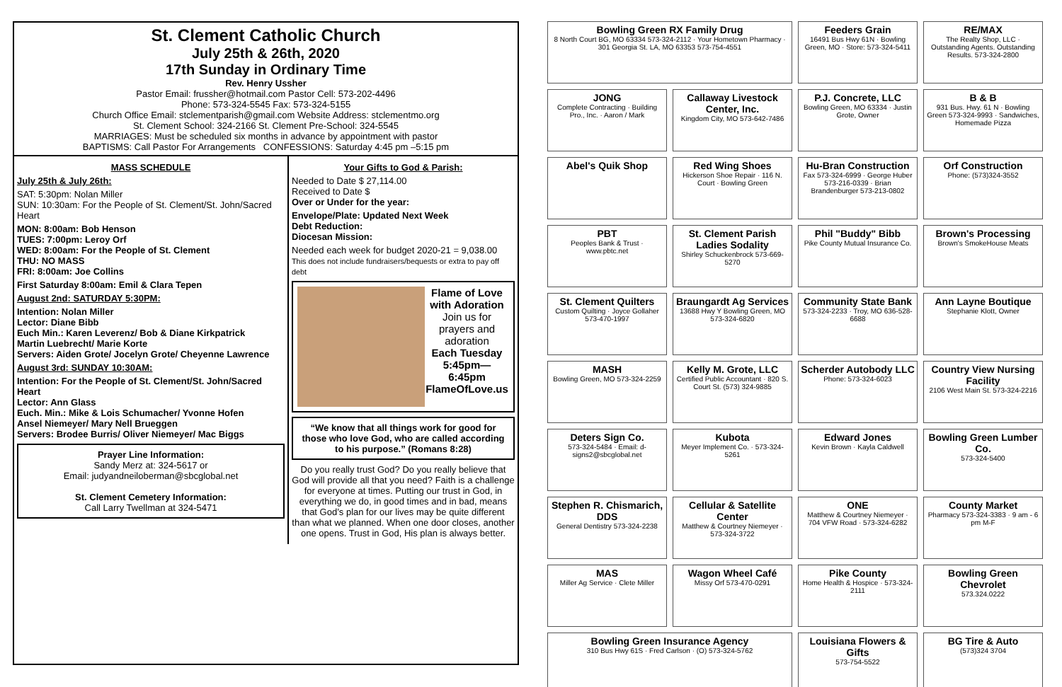St. Clement Catholic Church
July 25th & 26th, 2020
17th Sunday in Ordinary Time
Rev. Henry Ussher
Pastor Email: frussher@hotmail.com Pastor Cell: 573-202-4496
Phone: 573-324-5545 Fax: 573-324-5155
Church Office Email: stclementparish@gmail.com Website Address: stclementmo.org
St. Clement School: 324-2166 St. Clement Pre-School: 324-5545
MARRIAGES: Must be scheduled six months in advance by appointment with pastor
BAPTISMS: Call Pastor For Arrangements CONFESSIONS: Saturday 4:45 pm –5:15 pm
MASS SCHEDULE
July 25th & July 26th:
SAT: 5:30pm: Nolan Miller
SUN: 10:30am: For the People of St. Clement/St. John/Sacred Heart
MON: 8:00am: Bob Henson
TUES: 7:00pm: Leroy Orf
WED: 8:00am: For the People of St. Clement
THU: NO MASS
FRI: 8:00am: Joe Collins
First Saturday 8:00am: Emil & Clara Tepen
August 2nd: SATURDAY 5:30PM:
Intention: Nolan Miller
Lector: Diane Bibb
Euch Min.: Karen Leverenz/ Bob & Diane Kirkpatrick
Martin Luebrecht/ Marie Korte
Servers: Aiden Grote/ Jocelyn Grote/ Cheyenne Lawrence
August 3rd: SUNDAY 10:30AM:
Intention: For the People of St. Clement/St. John/Sacred Heart
Lector: Ann Glass
Euch. Min.: Mike & Lois Schumacher/ Yvonne Hofen
Ansel Niemeyer/ Mary Nell Brueggen
Servers: Brodee Burris/ Oliver Niemeyer/ Mac Biggs
Prayer Line Information:
Sandy Merz at: 324-5617 or
Email: judyandneiloberman@sbcglobal.net
St. Clement Cemetery Information:
Call Larry Twellman at 324-5471
Your Gifts to God & Parish:
Needed to Date $ 27,114.00
Received to Date $
Over or Under for the year:
Envelope/Plate: Updated Next Week
Debt Reduction:
Diocesan Mission:
Needed each week for budget 2020-21 = 9,038.00
This does not include fundraisers/bequests or extra to pay off debt
Flame of Love with Adoration
Join us for prayers and adoration
Each Tuesday 5:45pm—6:45pm
FlameOfLove.us
“We know that all things work for good for those who love God, who are called according to his purpose.” (Romans 8:28)
Do you really trust God? Do you really believe that God will provide all that you need? Faith is a challenge for everyone at times. Putting our trust in God, in everything we do, in good times and in bad, means that God’s plan for our lives may be quite different than what we planned. When one door closes, another one opens. Trust in God, His plan is always better.
Bowling Green RX Family Drug
8 North Court BG, MO 63334 573-324-2112 · Your Hometown Pharmacy · 301 Georgia St. LA, MO 63353 573-754-4551
Feeders Grain
16491 Bus Hwy 61N · Bowling Green, MO · Store: 573-324-5411
RE/MAX
The Realty Shop, LLC · Outstanding Agents. Outstanding Results. 573-324-2800
JONG
Complete Contracting · Building Pro., Inc. · Aaron / Mark
Callaway Livestock Center, Inc.
Kingdom City, MO 573-642-7486
P.J. Concrete, LLC
Bowling Green, MO 63334 · Justin Grote, Owner
B & B
931 Bus. Hwy. 61 N · Bowling Green 573-324-9993 · Sandwiches, Homemade Pizza
Abel's Quik Shop
Red Wing Shoes
Hickerson Shoe Repair · 116 N. Court · Bowling Green
Hu-Bran Construction
Fax 573-324-6999 · George Huber 573-216-0339 · Brian Brandenburger 573-213-0802
Orf Construction
Phone: (573)324-3552
PBT
Peoples Bank & Trust · www.pbtc.net
St. Clement Parish Ladies Sodality
Shirley Schuckenbrock 573-669-5270
Phil "Buddy" Bibb
Pike County Mutual Insurance Co.
Brown's Processing
Brown's SmokeHouse Meats
St. Clement Quilters
Custom Quilting · Joyce Gollaher 573-470-1997
Braungardt Ag Services
13688 Hwy Y Bowling Green, MO 573-324-6820
Community State Bank
573-324-2233 · Troy, MO 636-528-6688
Ann Layne Boutique
Stephanie Klott, Owner
MASH
Bowling Green, MO 573-324-2259
Kelly M. Grote, LLC
Certified Public Accountant · 820 S. Court St. (573) 324-9885
Scherder Autobody LLC
Phone: 573-324-6023
Country View Nursing Facility
2106 West Main St. 573-324-2216
Deters Sign Co.
573-324-5484 · Email: d-signs2@sbcglobal.net
Kubota
Meyer Implement Co. · 573-324-5261
Edward Jones
Kevin Brown · Kayla Caldwell
Bowling Green Lumber Co.
573-324-5400
Stephen R. Chismarich, DDS
General Dentistry 573-324-2238
Cellular & Satellite Center
Matthew & Courtney Niemeyer · 573-324-3722
ONE
Matthew & Courtney Niemeyer · 704 VFW Road · 573-324-6282
County Market
Pharmacy 573-324-3383 · 9 am - 6 pm M-F
MAS
Miller Ag Service · Clete Miller
Wagon Wheel Café
Missy Orf 573-470-0291
Pike County
Home Health & Hospice · 573-324-2111
Bowling Green Chevrolet
573.324.0222
Bowling Green Insurance Agency
310 Bus Hwy 61S · Fred Carlson · (O) 573-324-5762
Louisiana Flowers & Gifts
573-754-5522
BG Tire & Auto
(573)324 3704